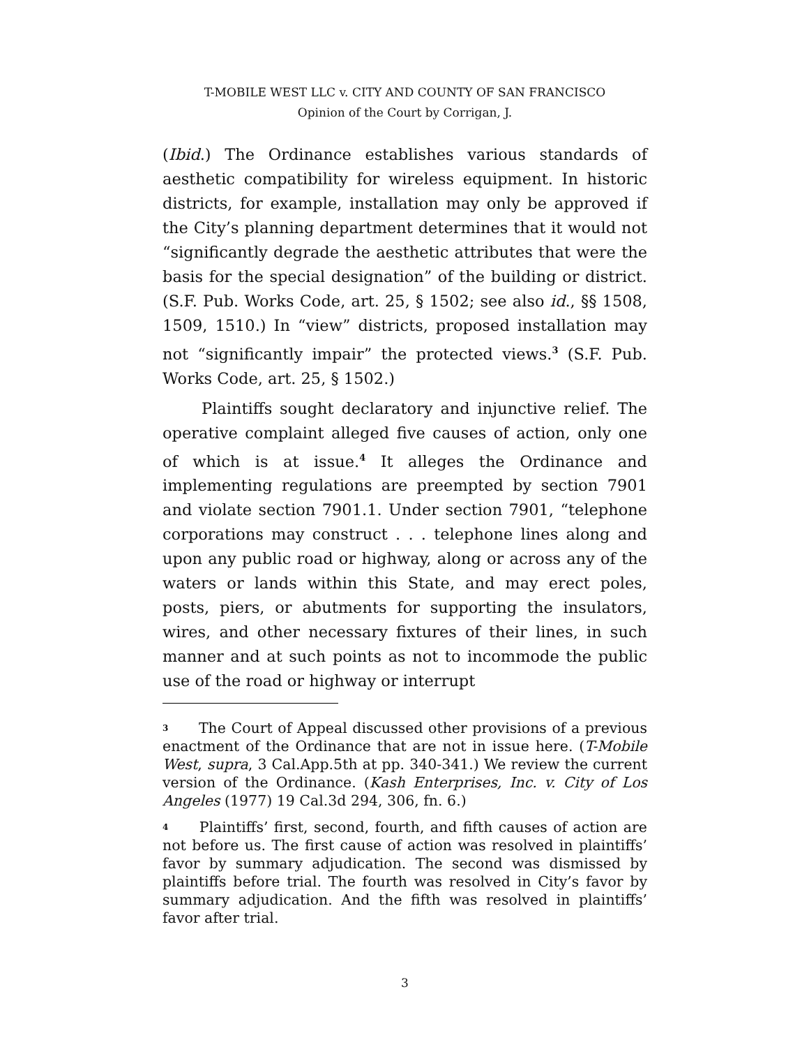T-MOBILE WEST LLC v. CITY AND COUNTY OF SAN FRANCISCO
Opinion of the Court by Corrigan, J.
(Ibid.) The Ordinance establishes various standards of aesthetic compatibility for wireless equipment. In historic districts, for example, installation may only be approved if the City’s planning department determines that it would not “significantly degrade the aesthetic attributes that were the basis for the special designation” of the building or district. (S.F. Pub. Works Code, art. 25, § 1502; see also id., §§ 1508, 1509, 1510.) In “view” districts, proposed installation may not “significantly impair” the protected views.<sup>3</sup> (S.F. Pub. Works Code, art. 25, § 1502.)
Plaintiffs sought declaratory and injunctive relief. The operative complaint alleged five causes of action, only one of which is at issue.<sup>4</sup> It alleges the Ordinance and implementing regulations are preempted by section 7901 and violate section 7901.1. Under section 7901, “telephone corporations may construct . . . telephone lines along and upon any public road or highway, along or across any of the waters or lands within this State, and may erect poles, posts, piers, or abutments for supporting the insulators, wires, and other necessary fixtures of their lines, in such manner and at such points as not to incommode the public use of the road or highway or interrupt
3 The Court of Appeal discussed other provisions of a previous enactment of the Ordinance that are not in issue here. (T-Mobile West, supra, 3 Cal.App.5th at pp. 340-341.) We review the current version of the Ordinance. (Kash Enterprises, Inc. v. City of Los Angeles (1977) 19 Cal.3d 294, 306, fn. 6.)
4 Plaintiffs’ first, second, fourth, and fifth causes of action are not before us. The first cause of action was resolved in plaintiffs’ favor by summary adjudication. The second was dismissed by plaintiffs before trial. The fourth was resolved in City’s favor by summary adjudication. And the fifth was resolved in plaintiffs’ favor after trial.
3